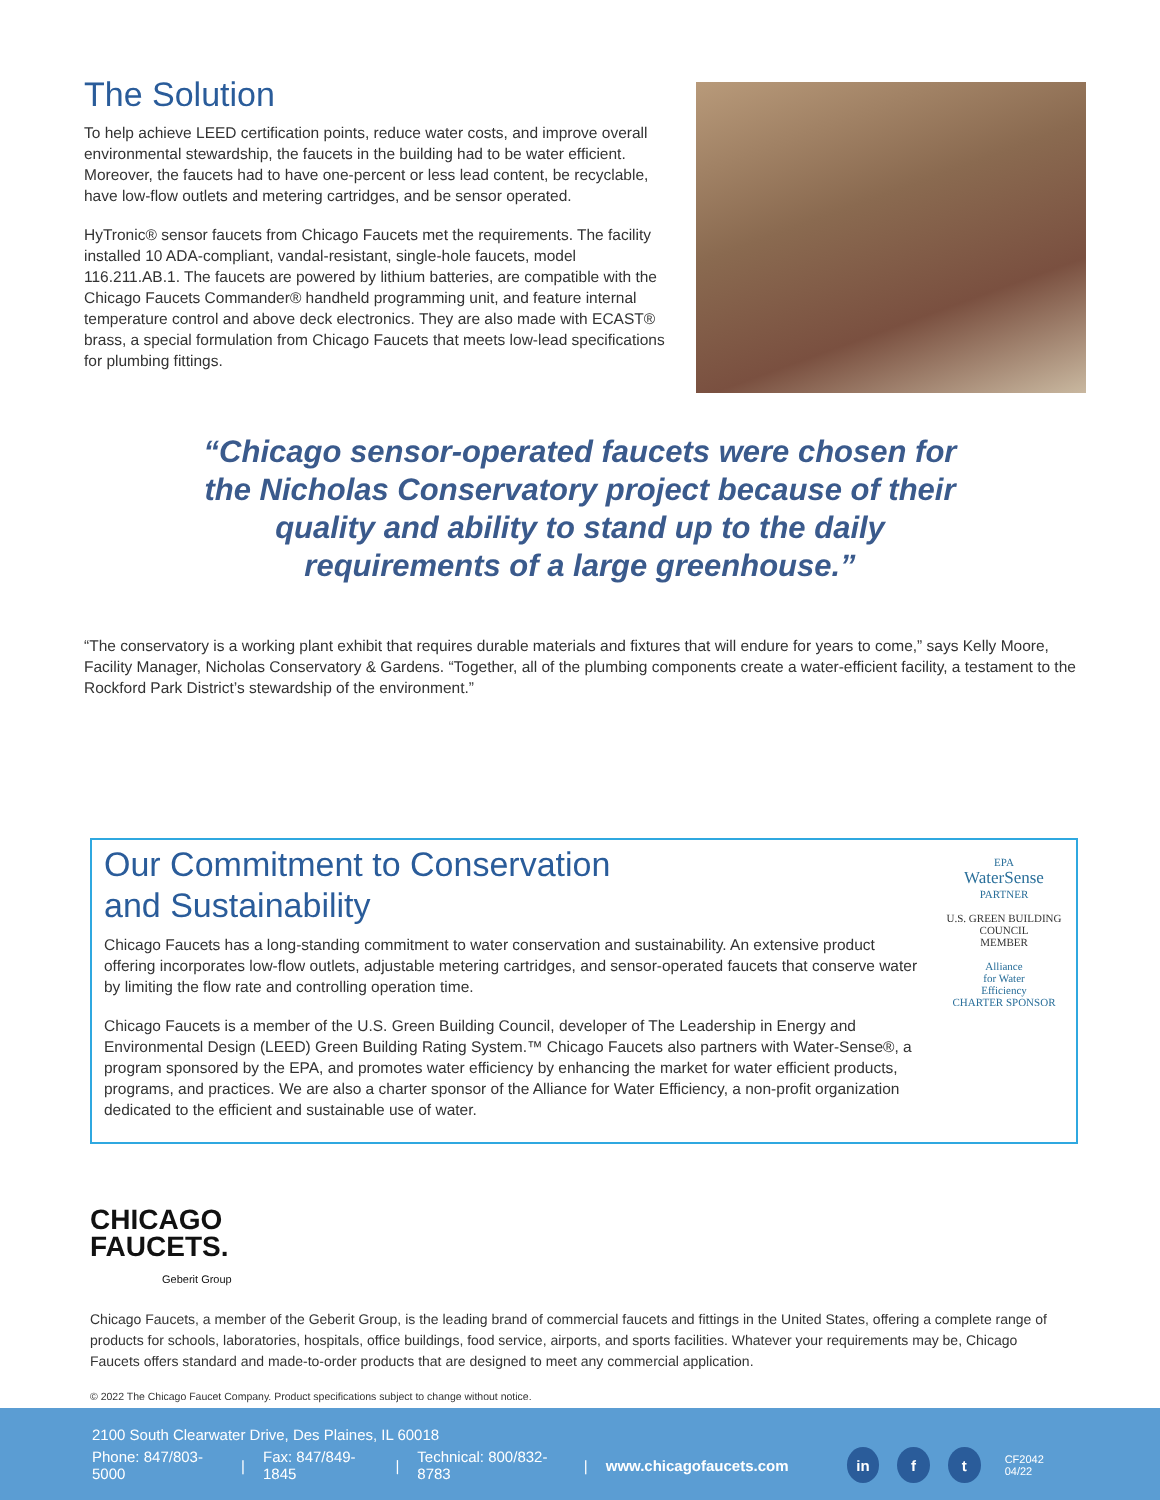The Solution
To help achieve LEED certification points, reduce water costs, and improve overall environmental stewardship, the faucets in the building had to be water efficient. Moreover, the faucets had to have one-percent or less lead content, be recyclable, have low-flow outlets and metering cartridges, and be sensor operated.
HyTronic® sensor faucets from Chicago Faucets met the requirements. The facility installed 10 ADA-compliant, vandal-resistant, single-hole faucets, model 116.211.AB.1. The faucets are powered by lithium batteries, are compatible with the Chicago Faucets Commander® handheld programming unit, and feature internal temperature control and above deck electronics. They are also made with ECAST® brass, a special formulation from Chicago Faucets that meets low-lead specifications for plumbing fittings.
“Chicago sensor-operated faucets were chosen for the Nicholas Conservatory project because of their quality and ability to stand up to the daily requirements of a large greenhouse.”
“The conservatory is a working plant exhibit that requires durable materials and fixtures that will endure for years to come,” says Kelly Moore, Facility Manager, Nicholas Conservatory & Gardens. “Together, all of the plumbing components create a water-efficient facility, a testament to the Rockford Park District’s stewardship of the environment.”
Our Commitment to Conservation
and Sustainability
Chicago Faucets has a long-standing commitment to water conservation and sustainability. An extensive product offering incorporates low-flow outlets, adjustable metering cartridges, and sensor-operated faucets that conserve water by limiting the flow rate and controlling operation time.
Chicago Faucets is a member of the U.S. Green Building Council, developer of The Leadership in Energy and Environmental Design (LEED) Green Building Rating System.™ Chicago Faucets also partners with Water-Sense®, a program sponsored by the EPA, and promotes water efficiency by enhancing the market for water efficient products, programs, and practices. We are also a charter sponsor of the Alliance for Water Efficiency, a non-profit organization dedicated to the efficient and sustainable use of water.
EPA
WaterSense
PARTNER
U.S. GREEN BUILDING COUNCIL
MEMBER
Alliance
for Water
Efficiency
CHARTER SPONSOR
CHICAGO
FAUCETS.
Geberit Group
Chicago Faucets, a member of the Geberit Group, is the leading brand of commercial faucets and fittings in the United States, offering a complete range of products for schools, laboratories, hospitals, office buildings, food service, airports, and sports facilities. Whatever your requirements may be, Chicago Faucets offers standard and made-to-order products that are designed to meet any commercial application.
© 2022 The Chicago Faucet Company. Product specifications subject to change without notice.
2100 South Clearwater Drive, Des Plaines, IL 60018
Phone: 847/803-5000 | Fax: 847/849-1845 | Technical: 800/832-8783 | www.chicagofaucets.com in f t CF2042 04/22